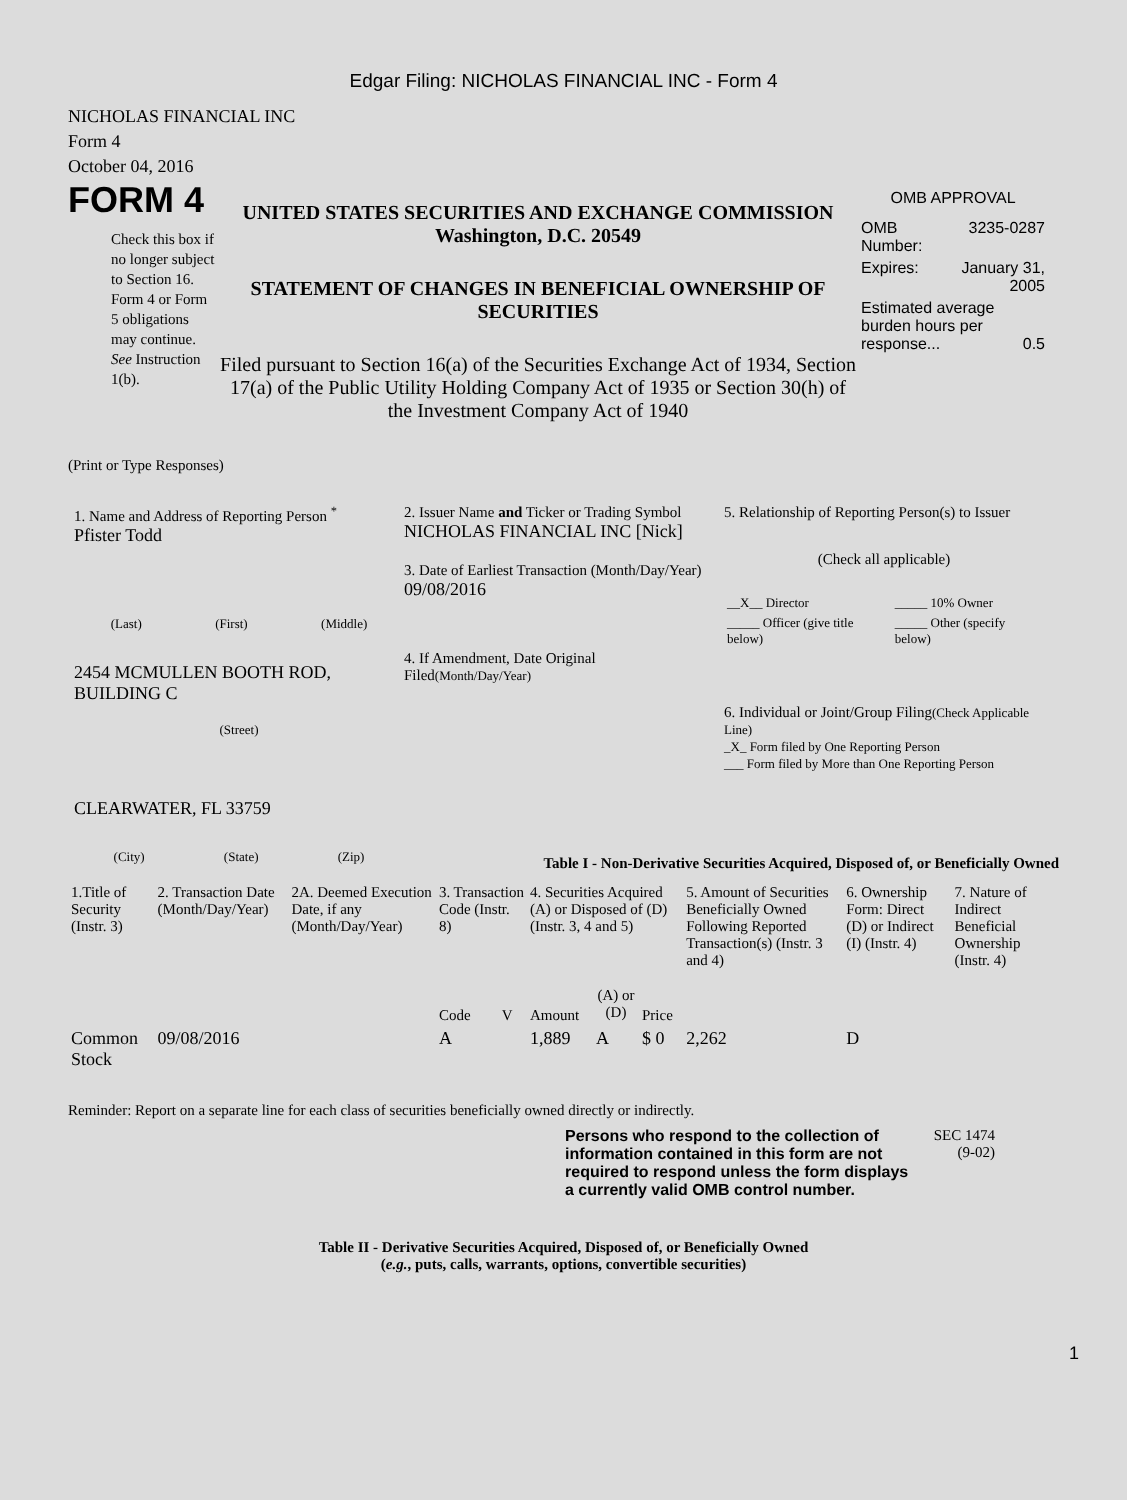Edgar Filing: NICHOLAS FINANCIAL INC - Form 4
NICHOLAS FINANCIAL INC
Form 4
October 04, 2016
FORM 4
Check this box if no longer subject to Section 16. Form 4 or Form 5 obligations may continue. See Instruction 1(b).
UNITED STATES SECURITIES AND EXCHANGE COMMISSION
Washington, D.C. 20549
STATEMENT OF CHANGES IN BENEFICIAL OWNERSHIP OF SECURITIES
Filed pursuant to Section 16(a) of the Securities Exchange Act of 1934, Section 17(a) of the Public Utility Holding Company Act of 1935 or Section 30(h) of the Investment Company Act of 1940
OMB APPROVAL
| OMB Number: | 3235-0287 |
| Expires: | January 31, 2005 |
| Estimated average burden hours per response... 0.5 | |
(Print or Type Responses)
1. Name and Address of Reporting Person <sup>*</sup>
Pfister Todd
(Last) (First) (Middle)
2454 MCMULLEN BOOTH ROD, BUILDING C
(Street)
CLEARWATER, FL 33759
(City) (State) (Zip)
2. Issuer Name and Ticker or Trading Symbol
NICHOLAS FINANCIAL INC [Nick]
3. Date of Earliest Transaction (Month/Day/Year)
09/08/2016
4. If Amendment, Date Original Filed(Month/Day/Year)
5. Relationship of Reporting Person(s) to Issuer
(Check all applicable)
| __X__ Director | _____ 10% Owner |
| _____ Officer (give title below) | _____ Other (specify below) |
6. Individual or Joint/Group Filing(Check Applicable Line)
_X_ Form filed by One Reporting Person
___ Form filed by More than One Reporting Person
Table I - Non-Derivative Securities Acquired, Disposed of, or Beneficially Owned
| 1.Title of Security (Instr. 3) | 2. Transaction Date (Month/Day/Year) | 2A. Deemed Execution Date, if any (Month/Day/Year) | 3. Transaction Code (Instr. 8) | | 4. Securities Acquired (A) or Disposed of (D) (Instr. 3, 4 and 5) | | | 5. Amount of Securities Beneficially Owned Following Reported Transaction(s) (Instr. 3 and 4) | 6. Ownership Form: Direct (D) or Indirect (I) (Instr. 4) | 7. Nature of Indirect Beneficial Ownership (Instr. 4) |
| | | | Code | V | Amount | (A) or (D) | Price | | | |
| Common Stock | 09/08/2016 | | A | | 1,889 | A | $ 0 | 2,262 | D | |
Reminder: Report on a separate line for each class of securities beneficially owned directly or indirectly.
Persons who respond to the collection of information contained in this form are not required to respond unless the form displays a currently valid OMB control number.
SEC 1474 (9-02)
Table II - Derivative Securities Acquired, Disposed of, or Beneficially Owned
(e.g., puts, calls, warrants, options, convertible securities)
1